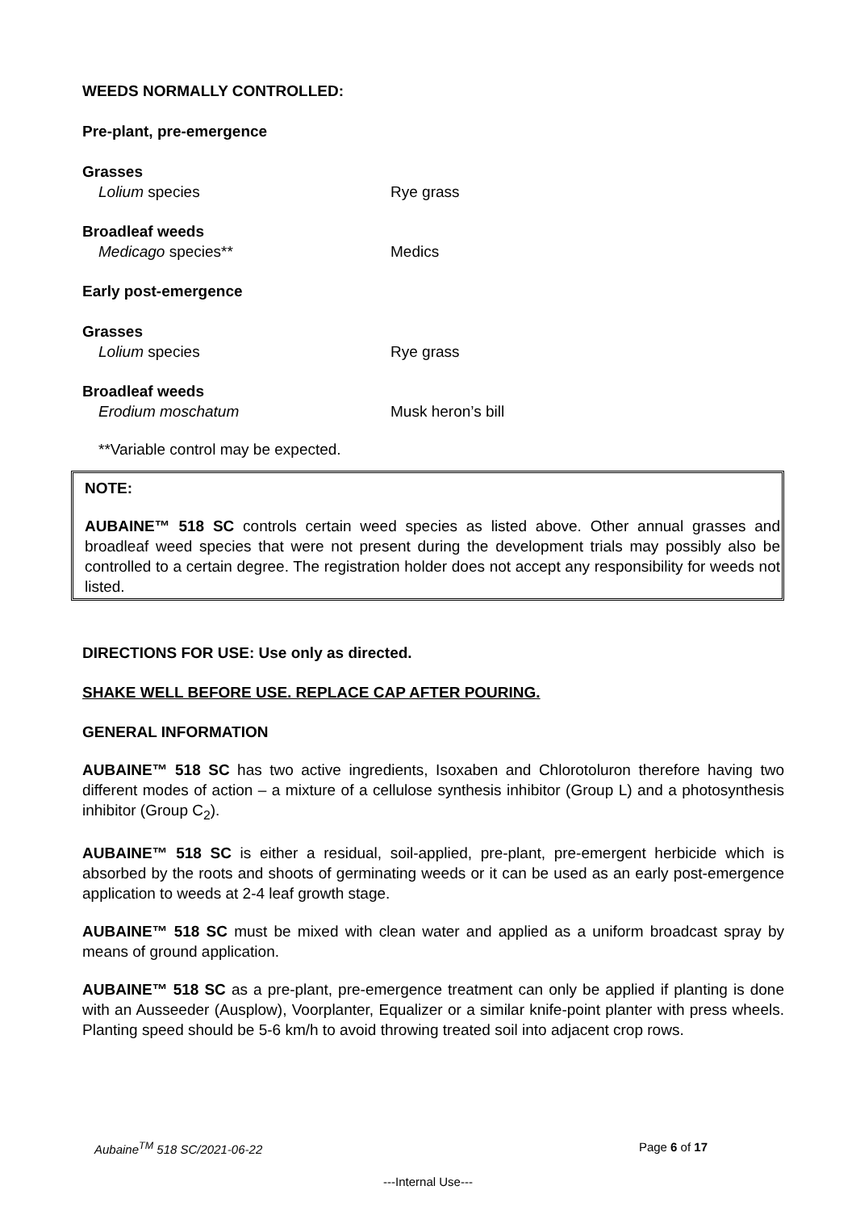WEEDS NORMALLY CONTROLLED:
Pre-plant, pre-emergence
Grasses
Lolium species Rye grass
Broadleaf weeds
Medicago species** Medics
Early post-emergence
Grasses
Lolium species Rye grass
Broadleaf weeds
Erodium moschatum Musk heron’s bill
**Variable control may be expected.
NOTE:
AUBAINE™ 518 SC controls certain weed species as listed above. Other annual grasses and broadleaf weed species that were not present during the development trials may possibly also be controlled to a certain degree. The registration holder does not accept any responsibility for weeds not listed.
DIRECTIONS FOR USE: Use only as directed.
SHAKE WELL BEFORE USE. REPLACE CAP AFTER POURING.
GENERAL INFORMATION
AUBAINE™ 518 SC has two active ingredients, Isoxaben and Chlorotoluron therefore having two different modes of action – a mixture of a cellulose synthesis inhibitor (Group L) and a photosynthesis inhibitor (Group C<sub>2</sub>).
AUBAINE™ 518 SC is either a residual, soil-applied, pre-plant, pre-emergent herbicide which is absorbed by the roots and shoots of germinating weeds or it can be used as an early post-emergence application to weeds at 2-4 leaf growth stage.
AUBAINE™ 518 SC must be mixed with clean water and applied as a uniform broadcast spray by means of ground application.
AUBAINE™ 518 SC as a pre-plant, pre-emergence treatment can only be applied if planting is done with an Ausseeder (Ausplow), Voorplanter, Equalizer or a similar knife-point planter with press wheels. Planting speed should be 5-6 km/h to avoid throwing treated soil into adjacent crop rows.
Aubaine<sup>TM</sup> 518 SC/2021-06-22 Page 6 of 17
---Internal Use---